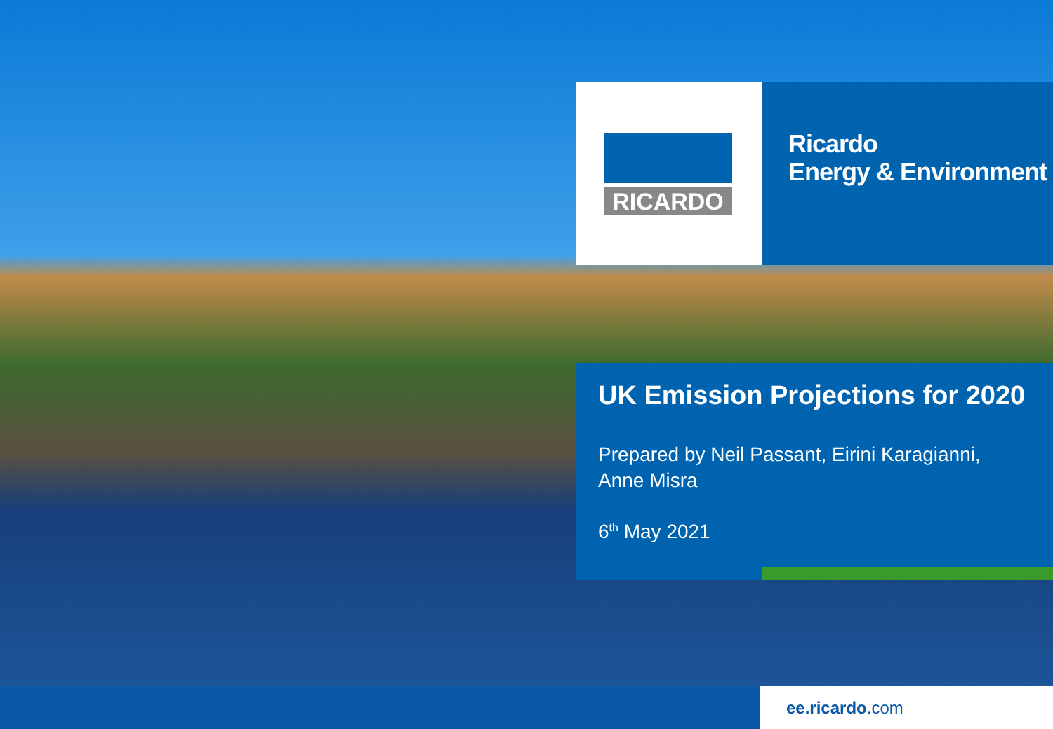RICARDO
Ricardo
Energy & Environment
UK Emission Projections for 2020
Prepared by Neil Passant, Eirini Karagianni, Anne Misra
6<sup>th</sup> May 2021
ee.ricardo.com